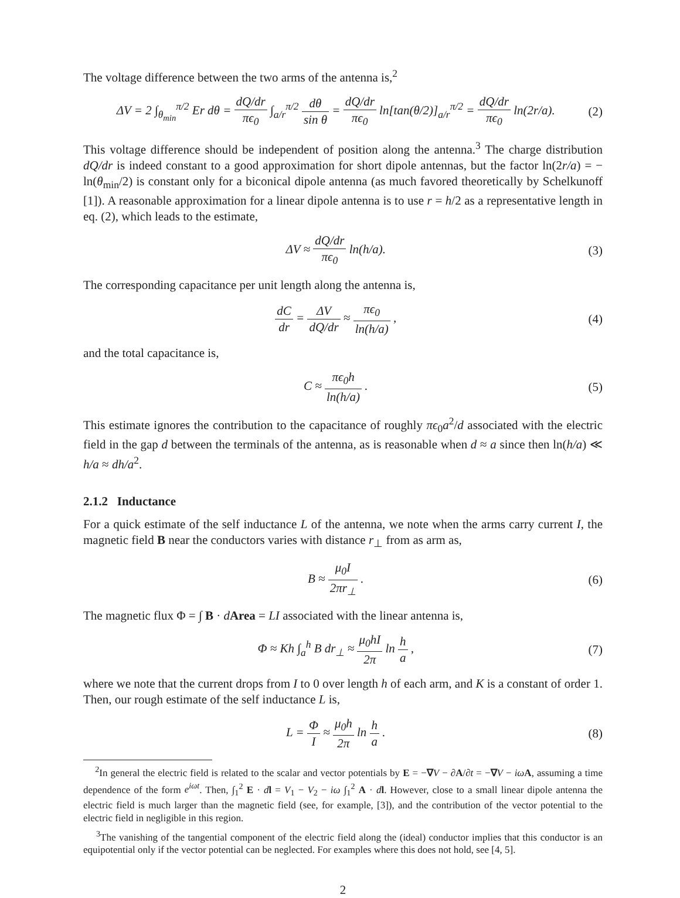The voltage difference between the two arms of the antenna is,<sup>2</sup>
ΔV = 2 ∫<sub>θ<sub>min</sub></sub><sup>π/2</sup> Er dθ = dQ/dr πϵ<sub>0</sub> ∫<sub>a/r</sub><sup>π/2</sup> dθ sin θ = dQ/dr πϵ<sub>0</sub> ln[tan(θ/2)]<sub>a/r</sub><sup>π/2</sup> = dQ/dr πϵ<sub>0</sub> ln(2r/a).
(2)
This voltage difference should be independent of position along the antenna.<sup>3</sup> The charge distribution dQ/dr is indeed constant to a good approximation for short dipole antennas, but the factor ln(2r/a) = − ln(θ<sub>min</sub>/2) is constant only for a biconical dipole antenna (as much favored theoretically by Schelkunoff [1]). A reasonable approximation for a linear dipole antenna is to use r = h/2 as a representative length in eq. (2), which leads to the estimate,
ΔV ≈ dQ/dr πϵ<sub>0</sub> ln(h/a). (3)
The corresponding capacitance per unit length along the antenna is,
dC dr = ΔV dQ/dr ≈ πϵ<sub>0</sub> ln(h/a) ,
(4)
and the total capacitance is,
C ≈ πϵ<sub>0</sub>h ln(h/a) . (5)
This estimate ignores the contribution to the capacitance of roughly πϵ<sub>0</sub>a<sup>2</sup>/d associated with the electric field in the gap d between the terminals of the antenna, as is reasonable when d ≈ a since then ln(h/a) ≪ h/a ≈ dh/a<sup>2</sup>.
2.1.2 Inductance
For a quick estimate of the self inductance L of the antenna, we note when the arms carry current I, the magnetic field B near the conductors varies with distance r<sub>⊥</sub> from as arm as,
B ≈ μ<sub>0</sub>I 2πr<sub>⊥</sub> . (6)
The magnetic flux Φ = ∫ B · dArea = LI associated with the linear antenna is,
Φ ≈ Kh ∫<sub>a</sub><sup>h</sup> B dr<sub>⊥</sub> ≈ μ<sub>0</sub>hI 2π ln h a ,
(7)
where we note that the current drops from I to 0 over length h of each arm, and K is a constant of order 1. Then, our rough estimate of the self inductance L is,
L = Φ I ≈ μ<sub>0</sub>h 2π ln h a . (8)
<sup>2</sup> In general the electric field is related to the scalar and vector potentials by E = −∇V − ∂A/∂t = −∇V − iω A, assuming a time dependence of the form e<sup>iωt</sup>. Then, ∫<sub>1</sub><sup>2</sup> E · dl = V<sub>1</sub> − V<sub>2</sub> − iω ∫<sub>1</sub><sup>2</sup> A · dl. However, close to a small linear dipole antenna the electric field is much larger than the magnetic field (see, for example, [3]), and the contribution of the vector potential to the electric field in negligible in this region.
<sup>3</sup> The vanishing of the tangential component of the electric field along the (ideal) conductor implies that this conductor is an equipotential only if the vector potential can be neglected. For examples where this does not hold, see [4, 5].
2